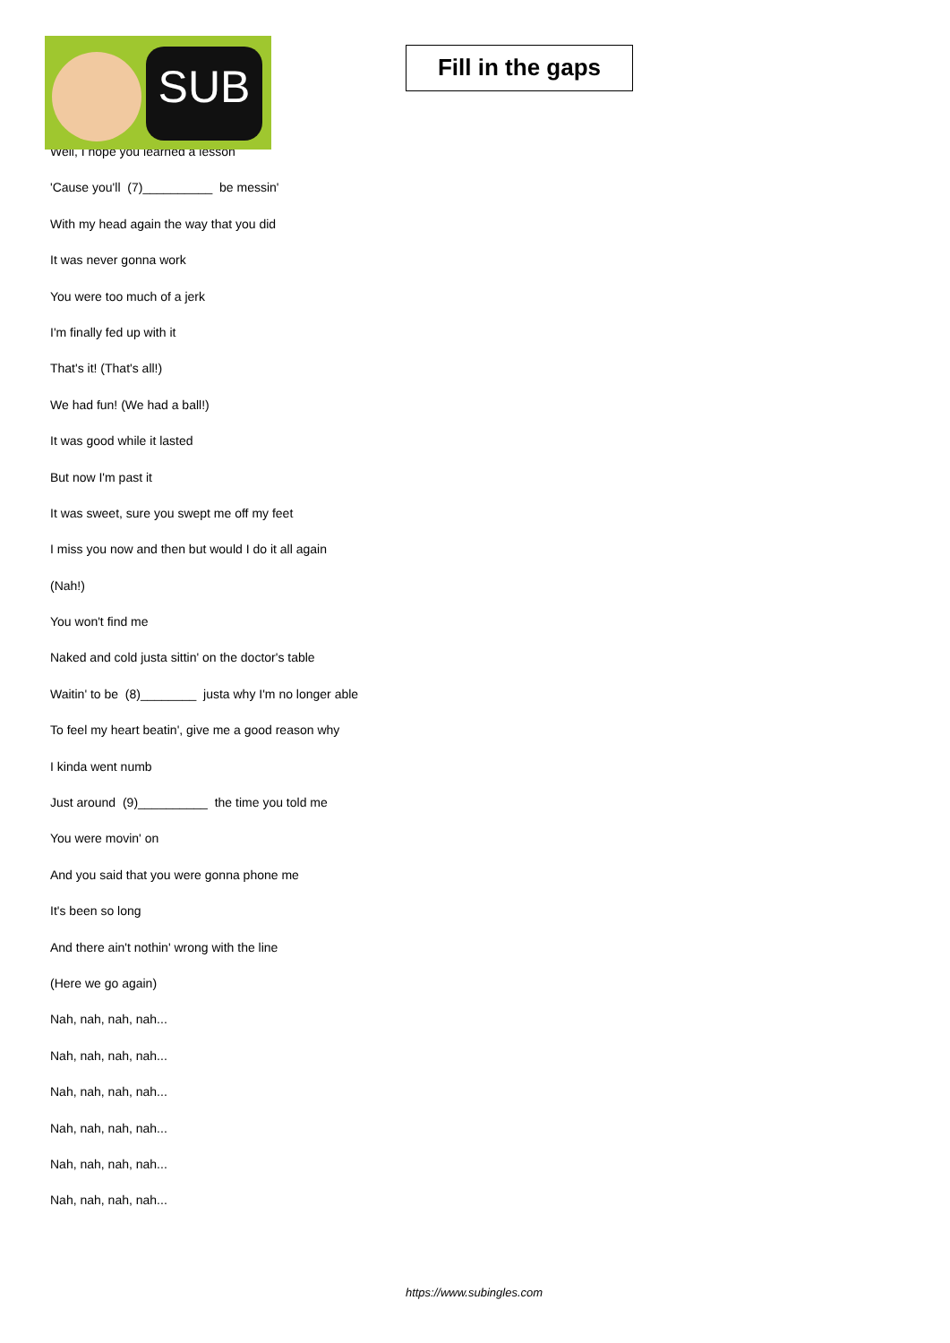SUB
Fill in the gaps
Well, I hope you learned a lesson
'Cause you'll (7)__________ be messin'
With my head again the way that you did
It was never gonna work
You were too much of a jerk
I'm finally fed up with it
That's it! (That's all!)
We had fun! (We had a ball!)
It was good while it lasted
But now I'm past it
It was sweet, sure you swept me off my feet
I miss you now and then but would I do it all again
(Nah!)
You won't find me
Naked and cold justa sittin' on the doctor's table
Waitin' to be (8)________ justa why I'm no longer able
To feel my heart beatin', give me a good reason why
I kinda went numb
Just around (9)__________ the time you told me
You were movin' on
And you said that you were gonna phone me
It's been so long
And there ain't nothin' wrong with the line
(Here we go again)
Nah, nah, nah, nah...
Nah, nah, nah, nah...
Nah, nah, nah, nah...
Nah, nah, nah, nah...
Nah, nah, nah, nah...
Nah, nah, nah, nah...
https://www.subingles.com